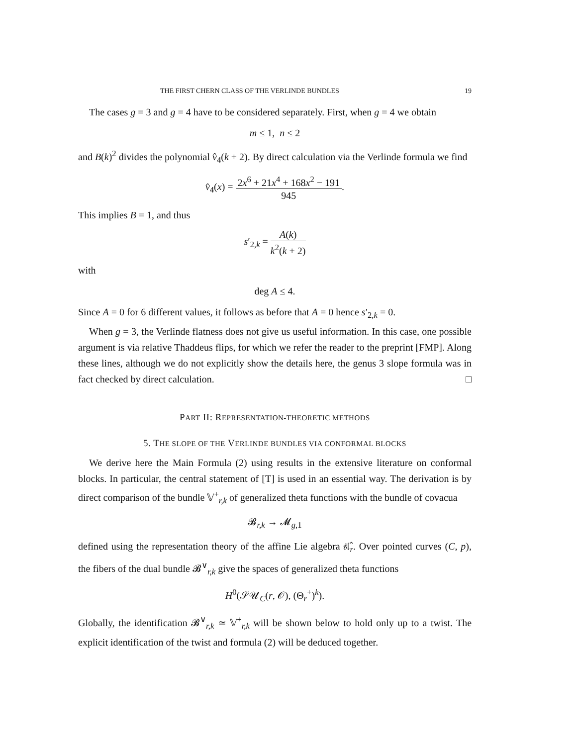THE FIRST CHERN CLASS OF THE VERLINDE BUNDLES 19
The cases g = 3 and g = 4 have to be considered separately. First, when g = 4 we obtain
m ≤ 1, n ≤ 2
and B(k)<sup>2</sup> divides the polynomial v̂<sub>4</sub>(k + 2). By direct calculation via the Verlinde formula we find
v̂<sub>4</sub>(x) = 2x<sup>6</sup> + 21x<sup>4</sup> + 168x<sup>2</sup> − 191 945.
This implies B = 1, and thus
s′<sub>2,k</sub> = A(k) k<sup>2</sup>(k + 2)
with
deg A ≤ 4.
Since A = 0 for 6 different values, it follows as before that A = 0 hence s′<sub>2,k</sub> = 0.
When g = 3, the Verlinde flatness does not give us useful information. In this case, one possible argument is via relative Thaddeus flips, for which we refer the reader to the preprint [FMP]. Along these lines, although we do not explicitly show the details here, the genus 3 slope formula was in fact checked by direct calculation. □
PART II: REPRESENTATION-THEORETIC METHODS
5. THE SLOPE OF THE VERLINDE BUNDLES VIA CONFORMAL BLOCKS
We derive here the Main Formula (2) using results in the extensive literature on conformal blocks. In particular, the central statement of [T] is used in an essential way. The derivation is by direct comparison of the bundle 𝕍<sup>+</sup><sub>r,k</sub> of generalized theta functions with the bundle of covacua
𝓑<sub>r,k</sub> → 𝓜<sub>g,1</sub>
defined using the representation theory of the affine Lie algebra 𝔰𝔩̂<sub>r</sub>. Over pointed curves (C, p), the fibers of the dual bundle 𝓑<sup>∨</sup><sub>r,k</sub> give the spaces of generalized theta functions
H<sup>0</sup>(𝒮𝒰<sub>C</sub>(r, 𝒪), (Θ<sub>r</sub><sup>+</sup>)<sup>k</sup>).
Globally, the identification 𝓑<sup>∨</sup><sub>r,k</sub> ≃ 𝕍<sup>+</sup><sub>r,k</sub> will be shown below to hold only up to a twist. The explicit identification of the twist and formula (2) will be deduced together.